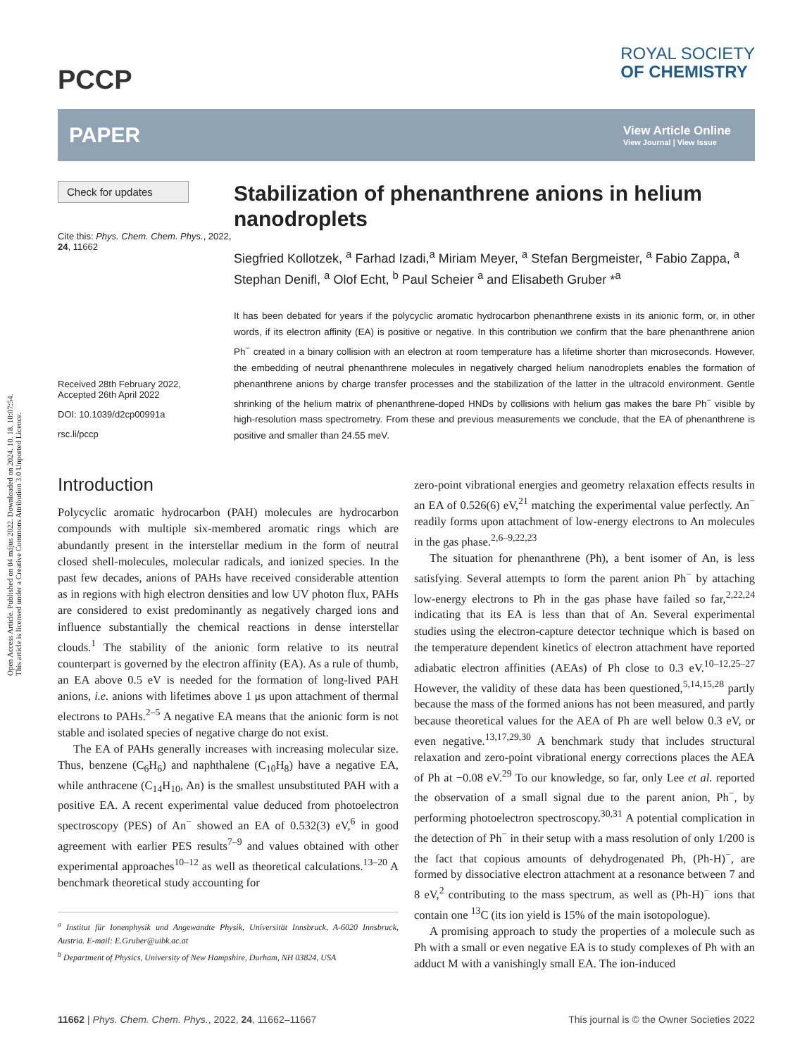Open Access Article. Published on 04 május 2022. Downloaded on 2024. 10. 18. 10:07:54.
This article is licensed under a Creative Commons Attribution 3.0 Unported Licence.
PCCP
ROYAL SOCIETY
OF CHEMISTRY
PAPER
View Article Online
View Journal | View Issue
Check for updates
Cite this: Phys. Chem. Chem. Phys., 2022, 24, 11662
Received 28th February 2022,
Accepted 26th April 2022
DOI: 10.1039/d2cp00991a
rsc.li/pccp
Stabilization of phenanthrene anions in helium nanodroplets
Siegfried Kollotzek, <sup>a</sup> Farhad Izadi,<sup>a</sup> Miriam Meyer, <sup>a</sup> Stefan Bergmeister, <sup>a</sup> Fabio Zappa, <sup>a</sup> Stephan Denifl, <sup>a</sup> Olof Echt, <sup>b</sup> Paul Scheier <sup>a</sup> and Elisabeth Gruber *<sup>a</sup>
It has been debated for years if the polycyclic aromatic hydrocarbon phenanthrene exists in its anionic form, or, in other words, if its electron affinity (EA) is positive or negative. In this contribution we confirm that the bare phenanthrene anion Ph<sup>−</sup> created in a binary collision with an electron at room temperature has a lifetime shorter than microseconds. However, the embedding of neutral phenanthrene molecules in negatively charged helium nanodroplets enables the formation of phenanthrene anions by charge transfer processes and the stabilization of the latter in the ultracold environment. Gentle shrinking of the helium matrix of phenanthrene-doped HNDs by collisions with helium gas makes the bare Ph<sup>−</sup> visible by high-resolution mass spectrometry. From these and previous measurements we conclude, that the EA of phenanthrene is positive and smaller than 24.55 meV.
Introduction
Polycyclic aromatic hydrocarbon (PAH) molecules are hydrocarbon compounds with multiple six-membered aromatic rings which are abundantly present in the interstellar medium in the form of neutral closed shell-molecules, molecular radicals, and ionized species. In the past few decades, anions of PAHs have received considerable attention as in regions with high electron densities and low UV photon flux, PAHs are considered to exist predominantly as negatively charged ions and influence substantially the chemical reactions in dense interstellar clouds.<sup>1</sup> The stability of the anionic form relative to its neutral counterpart is governed by the electron affinity (EA). As a rule of thumb, an EA above 0.5 eV is needed for the formation of long-lived PAH anions, i.e. anions with lifetimes above 1 μs upon attachment of thermal electrons to PAHs.<sup>2–5</sup> A negative EA means that the anionic form is not stable and isolated species of negative charge do not exist.
The EA of PAHs generally increases with increasing molecular size. Thus, benzene (C<sub>6</sub>H<sub>6</sub>) and naphthalene (C<sub>10</sub>H<sub>8</sub>) have a negative EA, while anthracene (C<sub>14</sub>H<sub>10</sub>, An) is the smallest unsubstituted PAH with a positive EA. A recent experimental value deduced from photoelectron spectroscopy (PES) of An<sup>−</sup> showed an EA of 0.532(3) eV,<sup>6</sup> in good agreement with earlier PES results<sup>7–9</sup> and values obtained with other experimental approaches<sup>10–12</sup> as well as theoretical calculations.<sup>13–20</sup> A benchmark theoretical study accounting for
<sup>a</sup> Institut für Ionenphysik und Angewandte Physik, Universität Innsbruck, A-6020 Innsbruck, Austria. E-mail: E.Gruber@uibk.ac.at
<sup>b</sup> Department of Physics, University of New Hampshire, Durham, NH 03824, USA
zero-point vibrational energies and geometry relaxation effects results in an EA of 0.526(6) eV,<sup>21</sup> matching the experimental value perfectly. An<sup>−</sup> readily forms upon attachment of low-energy electrons to An molecules in the gas phase.<sup>2,6–9,22,23</sup>
The situation for phenanthrene (Ph), a bent isomer of An, is less satisfying. Several attempts to form the parent anion Ph<sup>−</sup> by attaching low-energy electrons to Ph in the gas phase have failed so far,<sup>2,22,24</sup> indicating that its EA is less than that of An. Several experimental studies using the electron-capture detector technique which is based on the temperature dependent kinetics of electron attachment have reported adiabatic electron affinities (AEAs) of Ph close to 0.3 eV.<sup>10–12,25–27</sup> However, the validity of these data has been questioned,<sup>5,14,15,28</sup> partly because the mass of the formed anions has not been measured, and partly because theoretical values for the AEA of Ph are well below 0.3 eV, or even negative.<sup>13,17,29,30</sup> A benchmark study that includes structural relaxation and zero-point vibrational energy corrections places the AEA of Ph at −0.08 eV.<sup>29</sup> To our knowledge, so far, only Lee et al. reported the observation of a small signal due to the parent anion, Ph<sup>−</sup>, by performing photoelectron spectroscopy.<sup>30,31</sup> A potential complication in the detection of Ph<sup>−</sup> in their setup with a mass resolution of only 1/200 is the fact that copious amounts of dehydrogenated Ph, (Ph-H)<sup>−</sup>, are formed by dissociative electron attachment at a resonance between 7 and 8 eV,<sup>2</sup> contributing to the mass spectrum, as well as (Ph-H)<sup>−</sup> ions that contain one <sup>13</sup>C (its ion yield is 15% of the main isotopologue).
A promising approach to study the properties of a molecule such as Ph with a small or even negative EA is to study complexes of Ph with an adduct M with a vanishingly small EA. The ion-induced
11662 | Phys. Chem. Chem. Phys., 2022, 24, 11662–11667 This journal is © the Owner Societies 2022